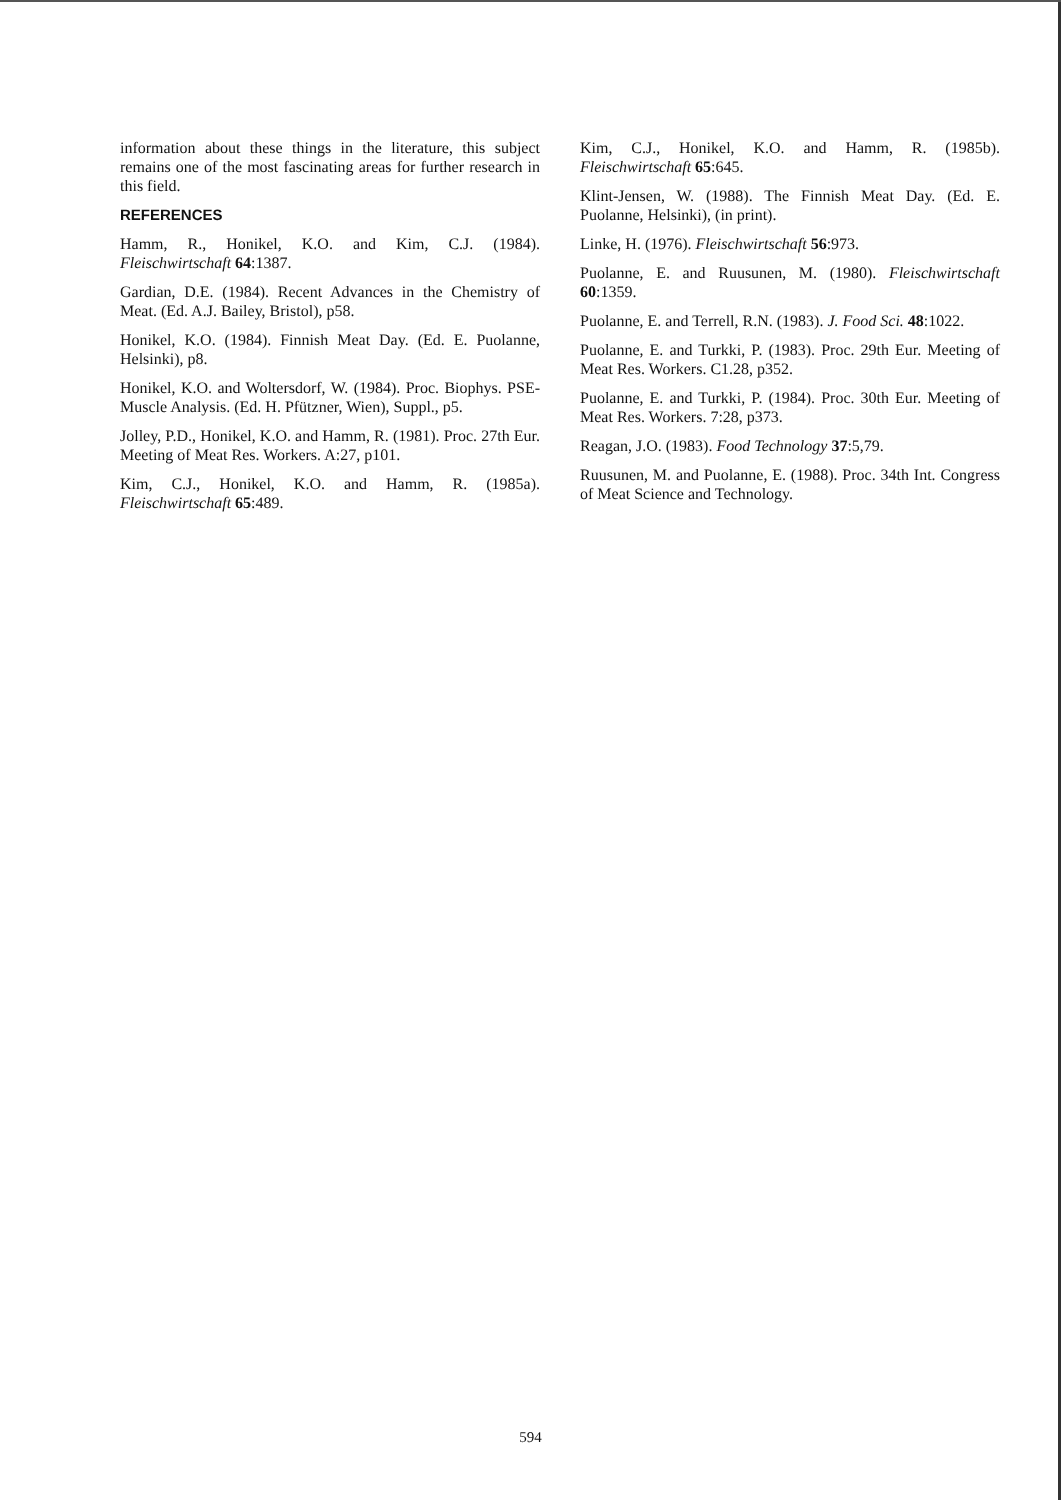information about these things in the literature, this subject remains one of the most fascinating areas for further research in this field.
REFERENCES
Hamm, R., Honikel, K.O. and Kim, C.J. (1984). Fleischwirtschaft 64:1387.
Gardian, D.E. (1984). Recent Advances in the Chemistry of Meat. (Ed. A.J. Bailey, Bristol), p58.
Honikel, K.O. (1984). Finnish Meat Day. (Ed. E. Puolanne, Helsinki), p8.
Honikel, K.O. and Woltersdorf, W. (1984). Proc. Biophys. PSE-Muscle Analysis. (Ed. H. Pfützner, Wien), Suppl., p5.
Jolley, P.D., Honikel, K.O. and Hamm, R. (1981). Proc. 27th Eur. Meeting of Meat Res. Workers. A:27, p101.
Kim, C.J., Honikel, K.O. and Hamm, R. (1985a). Fleischwirtschaft 65:489.
Kim, C.J., Honikel, K.O. and Hamm, R. (1985b). Fleischwirtschaft 65:645.
Klint-Jensen, W. (1988). The Finnish Meat Day. (Ed. E. Puolanne, Helsinki), (in print).
Linke, H. (1976). Fleischwirtschaft 56:973.
Puolanne, E. and Ruusunen, M. (1980). Fleischwirtschaft 60:1359.
Puolanne, E. and Terrell, R.N. (1983). J. Food Sci. 48:1022.
Puolanne, E. and Turkki, P. (1983). Proc. 29th Eur. Meeting of Meat Res. Workers. C1.28, p352.
Puolanne, E. and Turkki, P. (1984). Proc. 30th Eur. Meeting of Meat Res. Workers. 7:28, p373.
Reagan, J.O. (1983). Food Technology 37:5,79.
Ruusunen, M. and Puolanne, E. (1988). Proc. 34th Int. Congress of Meat Science and Technology.
594